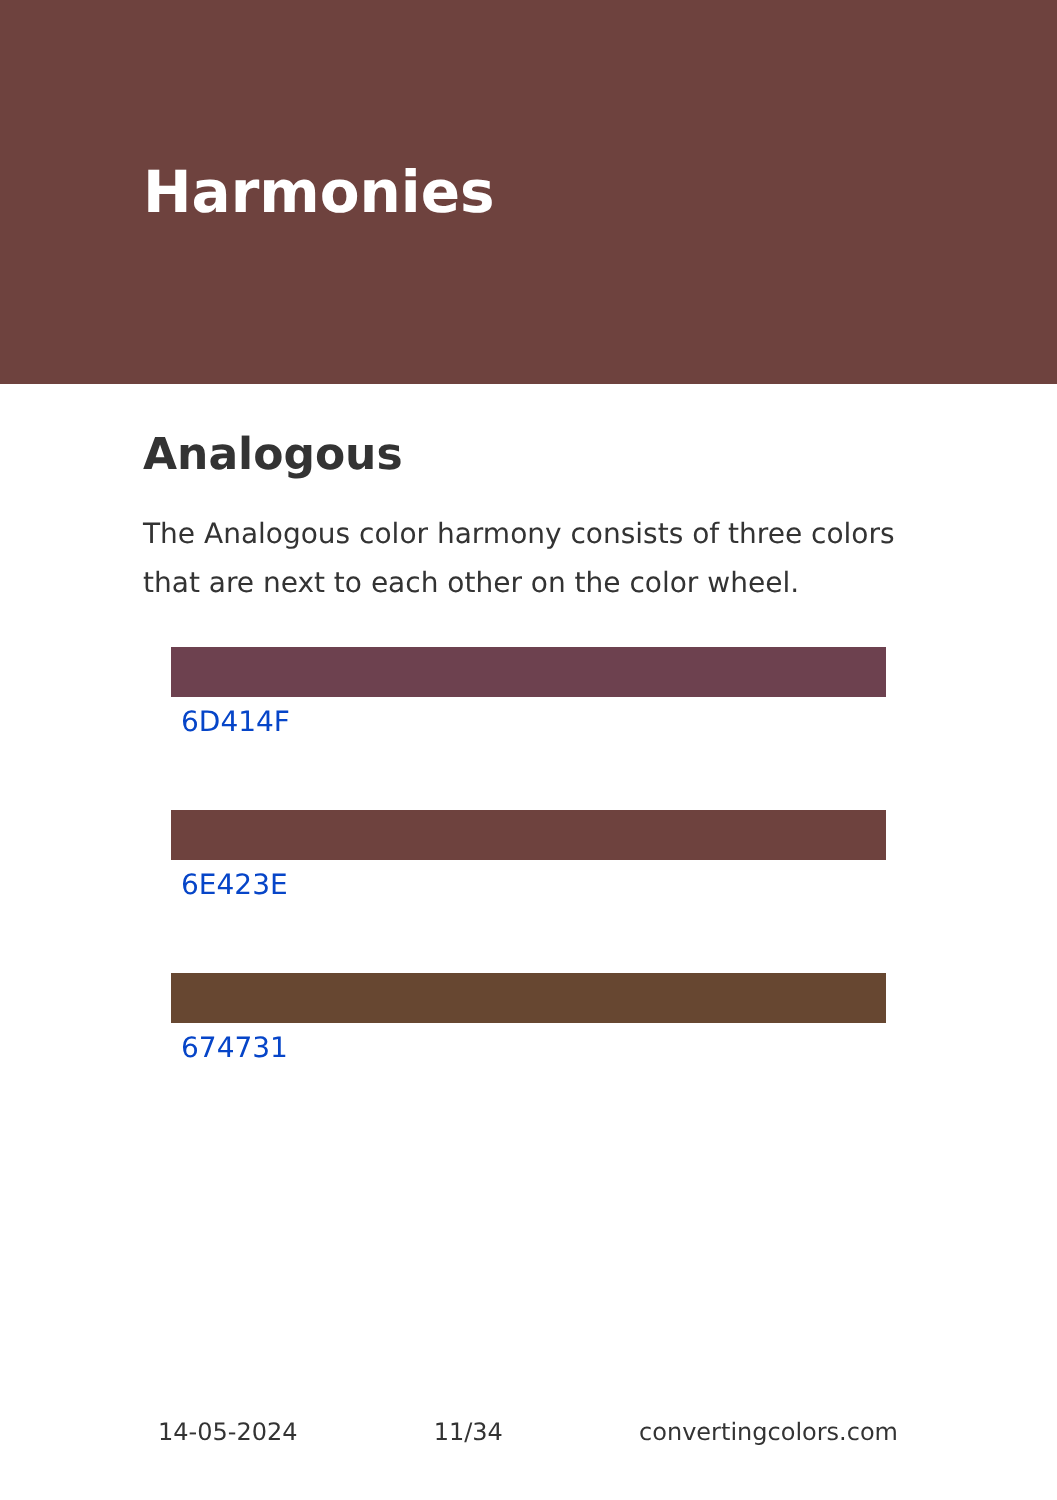Harmonies
Analogous
The Analogous color harmony consists of three colors that are next to each other on the color wheel.
6D414F
6E423E
674731
14-05-2024 11/34 convertingcolors.com